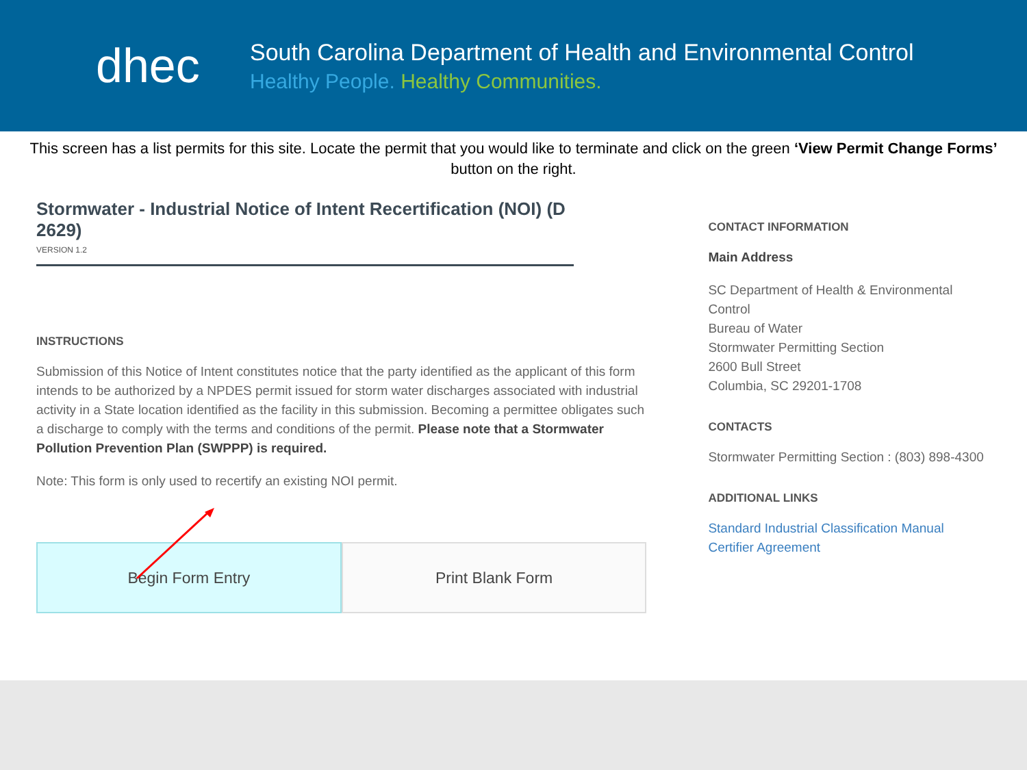dhec
South Carolina Department of Health and Environmental Control
Healthy People. Healthy Communities.
This screen has a list permits for this site. Locate the permit that you would like to terminate and click on the green ‘View Permit Change Forms’ button on the right.
Stormwater - Industrial Notice of Intent Recertification (NOI) (D 2629)
VERSION 1.2
INSTRUCTIONS
Submission of this Notice of Intent constitutes notice that the party identified as the applicant of this form intends to be authorized by a NPDES permit issued for storm water discharges associated with industrial activity in a State location identified as the facility in this submission. Becoming a permittee obligates such a discharge to comply with the terms and conditions of the permit. Please note that a Stormwater Pollution Prevention Plan (SWPPP) is required.
Note: This form is only used to recertify an existing NOI permit.
Begin Form Entry Print Blank Form
CONTACT INFORMATION
Main Address
SC Department of Health & Environmental Control
Bureau of Water
Stormwater Permitting Section
2600 Bull Street
Columbia, SC 29201-1708
CONTACTS
Stormwater Permitting Section : (803) 898-4300
ADDITIONAL LINKS
Standard Industrial Classification Manual
Certifier Agreement